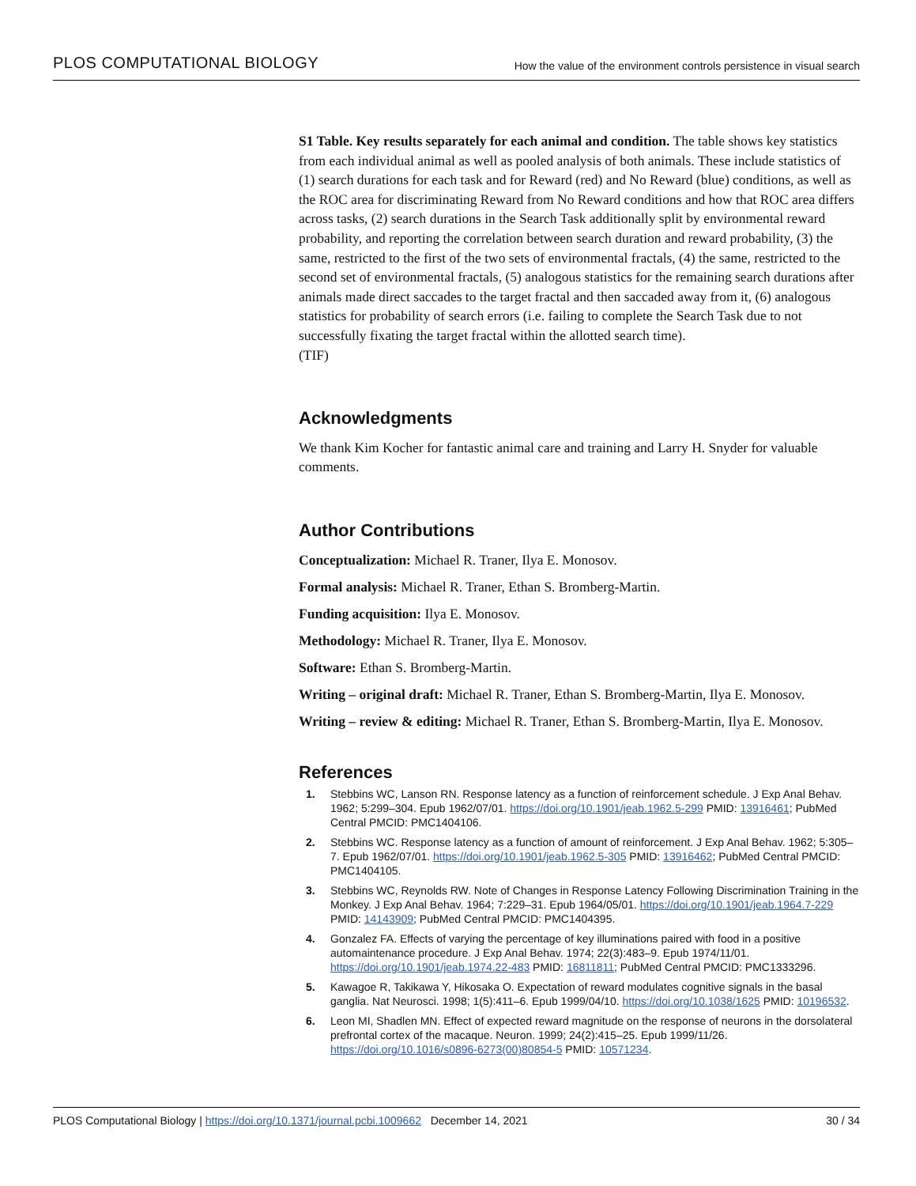PLOS COMPUTATIONAL BIOLOGY How the value of the environment controls persistence in visual search
S1 Table. Key results separately for each animal and condition. The table shows key statistics from each individual animal as well as pooled analysis of both animals. These include statistics of (1) search durations for each task and for Reward (red) and No Reward (blue) conditions, as well as the ROC area for discriminating Reward from No Reward conditions and how that ROC area differs across tasks, (2) search durations in the Search Task additionally split by environmental reward probability, and reporting the correlation between search duration and reward probability, (3) the same, restricted to the first of the two sets of environmental fractals, (4) the same, restricted to the second set of environmental fractals, (5) analogous statistics for the remaining search durations after animals made direct saccades to the target fractal and then saccaded away from it, (6) analogous statistics for probability of search errors (i.e. failing to complete the Search Task due to not successfully fixating the target fractal within the allotted search time).
(TIF)
Acknowledgments
We thank Kim Kocher for fantastic animal care and training and Larry H. Snyder for valuable comments.
Author Contributions
Conceptualization: Michael R. Traner, Ilya E. Monosov.
Formal analysis: Michael R. Traner, Ethan S. Bromberg-Martin.
Funding acquisition: Ilya E. Monosov.
Methodology: Michael R. Traner, Ilya E. Monosov.
Software: Ethan S. Bromberg-Martin.
Writing – original draft: Michael R. Traner, Ethan S. Bromberg-Martin, Ilya E. Monosov.
Writing – review & editing: Michael R. Traner, Ethan S. Bromberg-Martin, Ilya E. Monosov.
References
1. Stebbins WC, Lanson RN. Response latency as a function of reinforcement schedule. J Exp Anal Behav. 1962; 5:299–304. Epub 1962/07/01. https://doi.org/10.1901/jeab.1962.5-299 PMID: 13916461; PubMed Central PMCID: PMC1404106.
2. Stebbins WC. Response latency as a function of amount of reinforcement. J Exp Anal Behav. 1962; 5:305–7. Epub 1962/07/01. https://doi.org/10.1901/jeab.1962.5-305 PMID: 13916462; PubMed Central PMCID: PMC1404105.
3. Stebbins WC, Reynolds RW. Note of Changes in Response Latency Following Discrimination Training in the Monkey. J Exp Anal Behav. 1964; 7:229–31. Epub 1964/05/01. https://doi.org/10.1901/jeab.1964.7-229 PMID: 14143909; PubMed Central PMCID: PMC1404395.
4. Gonzalez FA. Effects of varying the percentage of key illuminations paired with food in a positive automaintenance procedure. J Exp Anal Behav. 1974; 22(3):483–9. Epub 1974/11/01. https://doi.org/10.1901/jeab.1974.22-483 PMID: 16811811; PubMed Central PMCID: PMC1333296.
5. Kawagoe R, Takikawa Y, Hikosaka O. Expectation of reward modulates cognitive signals in the basal ganglia. Nat Neurosci. 1998; 1(5):411–6. Epub 1999/04/10. https://doi.org/10.1038/1625 PMID: 10196532.
6. Leon MI, Shadlen MN. Effect of expected reward magnitude on the response of neurons in the dorsolateral prefrontal cortex of the macaque. Neuron. 1999; 24(2):415–25. Epub 1999/11/26. https://doi.org/10.1016/s0896-6273(00)80854-5 PMID: 10571234.
PLOS Computational Biology | https://doi.org/10.1371/journal.pcbi.1009662 December 14, 2021 30 / 34